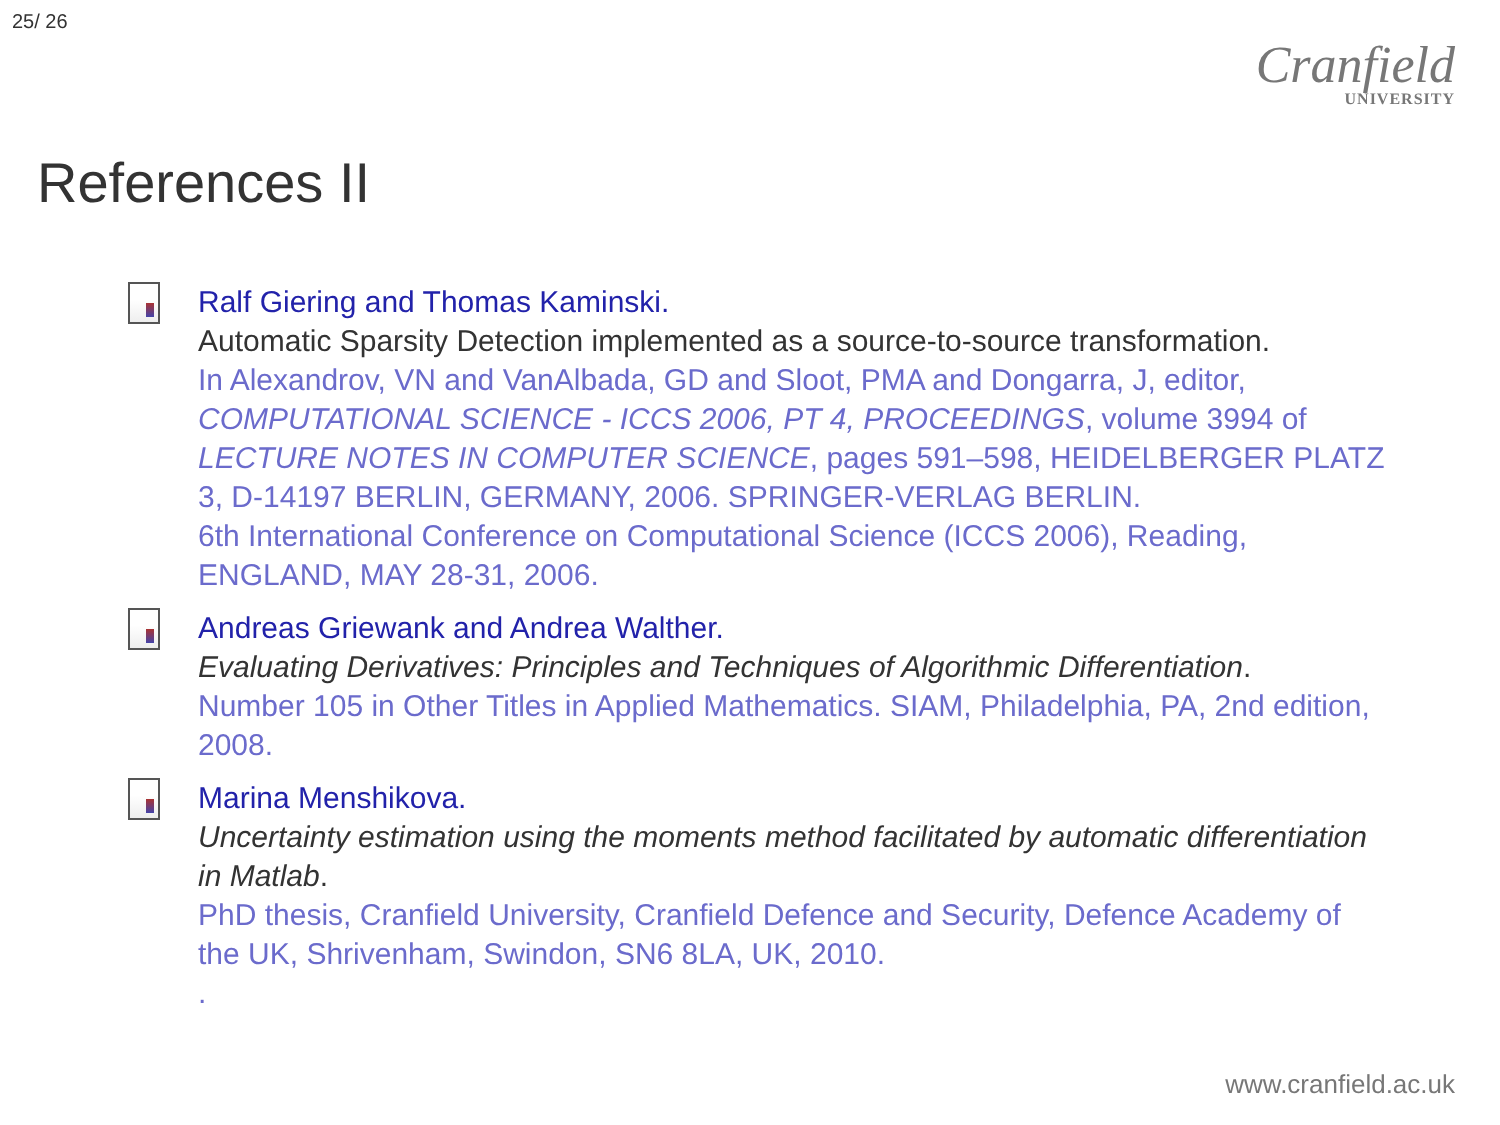25/ 26
Cranfield
UNIVERSITY
References II
Ralf Giering and Thomas Kaminski.
Automatic Sparsity Detection implemented as a source-to-source transformation.
In Alexandrov, VN and VanAlbada, GD and Sloot, PMA and Dongarra, J, editor, COMPUTATIONAL SCIENCE - ICCS 2006, PT 4, PROCEEDINGS, volume 3994 of LECTURE NOTES IN COMPUTER SCIENCE, pages 591–598, HEIDELBERGER PLATZ 3, D-14197 BERLIN, GERMANY, 2006. SPRINGER-VERLAG BERLIN.
6th International Conference on Computational Science (ICCS 2006), Reading, ENGLAND, MAY 28-31, 2006.
Andreas Griewank and Andrea Walther.
Evaluating Derivatives: Principles and Techniques of Algorithmic Differentiation.
Number 105 in Other Titles in Applied Mathematics. SIAM, Philadelphia, PA, 2nd edition, 2008.
Marina Menshikova.
Uncertainty estimation using the moments method facilitated by automatic differentiation in Matlab.
PhD thesis, Cranfield University, Cranfield Defence and Security, Defence Academy of the UK, Shrivenham, Swindon, SN6 8LA, UK, 2010.
.
www.cranfield.ac.uk